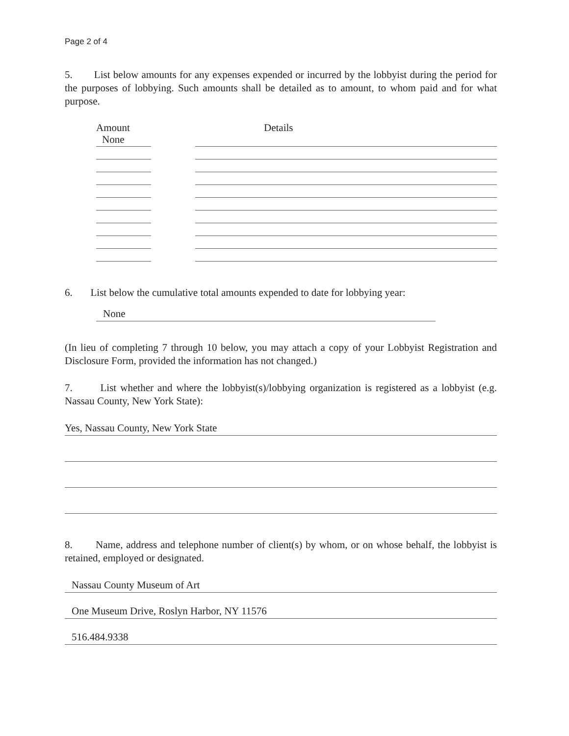Page 2 of 4
5. List below amounts for any expenses expended or incurred by the lobbyist during the period for the purposes of lobbying. Such amounts shall be detailed as to amount, to whom paid and for what purpose.
Amount Details
None
6. List below the cumulative total amounts expended to date for lobbying year:
None
(In lieu of completing 7 through 10 below, you may attach a copy of your Lobbyist Registration and Disclosure Form, provided the information has not changed.)
7. List whether and where the lobbyist(s)/lobbying organization is registered as a lobbyist (e.g. Nassau County, New York State):
Yes, Nassau County, New York State
8. Name, address and telephone number of client(s) by whom, or on whose behalf, the lobbyist is retained, employed or designated.
Nassau County Museum of Art
One Museum Drive, Roslyn Harbor, NY 11576
516.484.9338